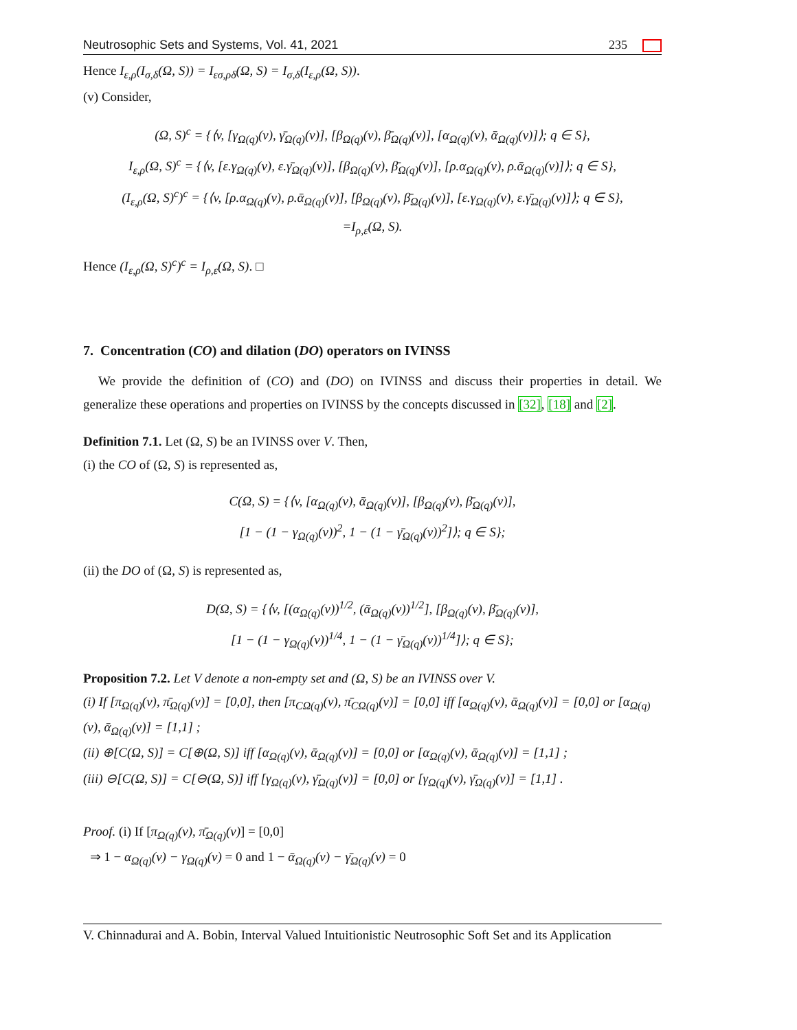Neutrosophic Sets and Systems, Vol. 41, 2021 235
Hence I<sub>ε,ρ</sub>(I<sub>σ,δ</sub>(Ω, S)) = I<sub>εσ,ρδ</sub>(Ω, S) = I<sub>σ,δ</sub>(I<sub>ε,ρ</sub>(Ω, S)).
(v) Consider,
(Ω, S)<sup>c</sup> = {⟨v, [γ<sub>Ω(q)</sub>(v), γ̄<sub>Ω(q)</sub>(v)], [β<sub>Ω(q)</sub>(v), β̄<sub>Ω(q)</sub>(v)], [α<sub>Ω(q)</sub>(v), ᾱ<sub>Ω(q)</sub>(v)]⟩; q ∈ S},
I<sub>ε,ρ</sub>(Ω, S)<sup>c</sup> = {⟨v, [ε.γ<sub>Ω(q)</sub>(v), ε.γ̄<sub>Ω(q)</sub>(v)], [β<sub>Ω(q)</sub>(v), β̄<sub>Ω(q)</sub>(v)], [ρ.α<sub>Ω(q)</sub>(v), ρ.ᾱ<sub>Ω(q)</sub>(v)]⟩; q ∈ S},
(I<sub>ε,ρ</sub>(Ω, S)<sup>c</sup>)<sup>c</sup> = {⟨v, [ρ.α<sub>Ω(q)</sub>(v), ρ.ᾱ<sub>Ω(q)</sub>(v)], [β<sub>Ω(q)</sub>(v), β̄<sub>Ω(q)</sub>(v)], [ε.γ<sub>Ω(q)</sub>(v), ε.γ̄<sub>Ω(q)</sub>(v)]⟩; q ∈ S},
=I<sub>ρ,ε</sub>(Ω, S).
Hence (I<sub>ε,ρ</sub>(Ω, S)<sup>c</sup>)<sup>c</sup> = I<sub>ρ,ε</sub>(Ω, S). □
7. Concentration (CO) and dilation (DO) operators on IVINSS
We provide the definition of (CO) and (DO) on IVINSS and discuss their properties in detail. We generalize these operations and properties on IVINSS by the concepts discussed in [32], [18] and [2].
Definition 7.1. Let (Ω, S) be an IVINSS over V. Then,
(i) the CO of (Ω, S) is represented as,
C(Ω, S) = {⟨v, [α<sub>Ω(q)</sub>(v), ᾱ<sub>Ω(q)</sub>(v)], [β<sub>Ω(q)</sub>(v), β̄<sub>Ω(q)</sub>(v)],
[1 − (1 − γ<sub>Ω(q)</sub>(v))<sup>2</sup>, 1 − (1 − γ̄<sub>Ω(q)</sub>(v))<sup>2</sup>]⟩; q ∈ S};
(ii) the DO of (Ω, S) is represented as,
D(Ω, S) = {⟨v, [(α<sub>Ω(q)</sub>(v))<sup>1/2</sup>, (ᾱ<sub>Ω(q)</sub>(v))<sup>1/2</sup>], [β<sub>Ω(q)</sub>(v), β̄<sub>Ω(q)</sub>(v)],
[1 − (1 − γ<sub>Ω(q)</sub>(v))<sup>1/4</sup>, 1 − (1 − γ̄<sub>Ω(q)</sub>(v))<sup>1/4</sup>]⟩; q ∈ S};
Proposition 7.2. Let V denote a non-empty set and (Ω, S) be an IVINSS over V.
(i) If [π<sub>Ω(q)</sub>(v), π̄<sub>Ω(q)</sub>(v)] = [0,0], then [π<sub>CΩ(q)</sub>(v), π̄<sub>CΩ(q)</sub>(v)] = [0,0] iff [α<sub>Ω(q)</sub>(v), ᾱ<sub>Ω(q)</sub>(v)] = [0,0] or [α<sub>Ω(q)</sub>(v), ᾱ<sub>Ω(q)</sub>(v)] = [1,1] ;
(ii) ⊕[C(Ω, S)] = C[⊕(Ω, S)] iff [α<sub>Ω(q)</sub>(v), ᾱ<sub>Ω(q)</sub>(v)] = [0,0] or [α<sub>Ω(q)</sub>(v), ᾱ<sub>Ω(q)</sub>(v)] = [1,1] ;
(iii) ⊖[C(Ω, S)] = C[⊖(Ω, S)] iff [γ<sub>Ω(q)</sub>(v), γ̄<sub>Ω(q)</sub>(v)] = [0,0] or [γ<sub>Ω(q)</sub>(v), γ̄<sub>Ω(q)</sub>(v)] = [1,1] .
Proof. (i) If [π<sub>Ω(q)</sub>(v), π̄<sub>Ω(q)</sub>(v)] = [0,0]
⇒ 1 − α<sub>Ω(q)</sub>(v) − γ<sub>Ω(q)</sub>(v) = 0 and 1 − ᾱ<sub>Ω(q)</sub>(v) − γ̄<sub>Ω(q)</sub>(v) = 0
V. Chinnadurai and A. Bobin, Interval Valued Intuitionistic Neutrosophic Soft Set and its Application